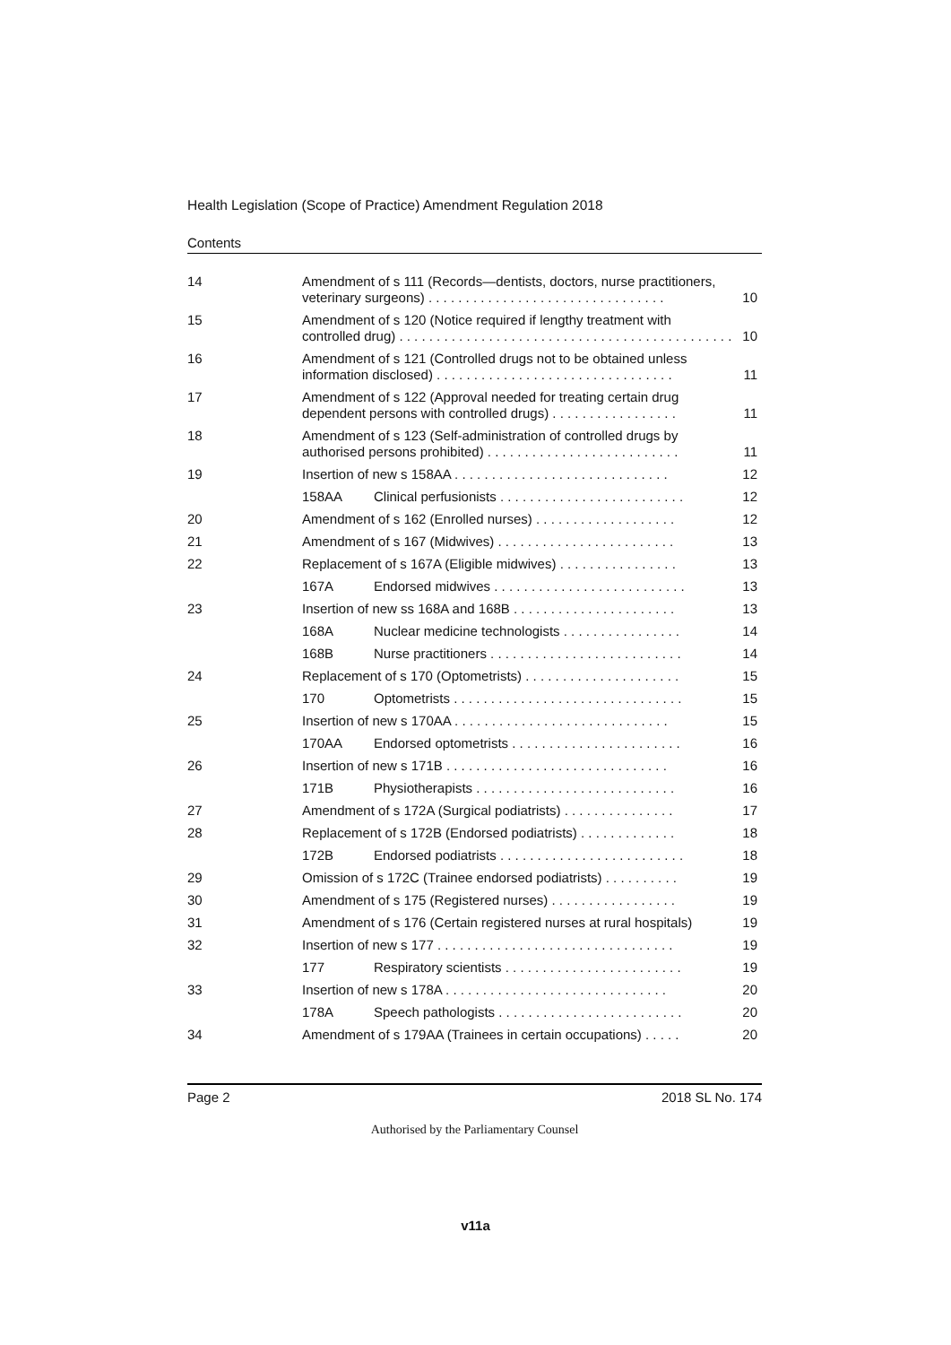Health Legislation (Scope of Practice) Amendment Regulation 2018
Contents
| 14 | Amendment of s 111 (Records—dentists, doctors, nurse practitioners, veterinary surgeons) . . . . . . . . . . . . . . . . . . . . . . . . . . . . . . . . | | 10 |
| 15 | Amendment of s 120 (Notice required if lengthy treatment with controlled drug) . . . . . . . . . . . . . . . . . . . . . . . . . . . . . . . . . . . . . . . . . . . . . | | 10 |
| 16 | Amendment of s 121 (Controlled drugs not to be obtained unless information disclosed) . . . . . . . . . . . . . . . . . . . . . . . . . . . . . . . . | | 11 |
| 17 | Amendment of s 122 (Approval needed for treating certain drug dependent persons with controlled drugs) . . . . . . . . . . . . . . . . . | | 11 |
| 18 | Amendment of s 123 (Self-administration of controlled drugs by authorised persons prohibited) . . . . . . . . . . . . . . . . . . . . . . . . . . | | 11 |
| 19 | Insertion of new s 158AA . . . . . . . . . . . . . . . . . . . . . . . . . . . . . | | 12 |
| | 158AA | Clinical perfusionists . . . . . . . . . . . . . . . . . . . . . . . . . | 12 |
| 20 | Amendment of s 162 (Enrolled nurses) . . . . . . . . . . . . . . . . . . . | | 12 |
| 21 | Amendment of s 167 (Midwives) . . . . . . . . . . . . . . . . . . . . . . . . | | 13 |
| 22 | Replacement of s 167A (Eligible midwives) . . . . . . . . . . . . . . . . | | 13 |
| | 167A | Endorsed midwives . . . . . . . . . . . . . . . . . . . . . . . . . . | 13 |
| 23 | Insertion of new ss 168A and 168B . . . . . . . . . . . . . . . . . . . . . . | | 13 |
| | 168A | Nuclear medicine technologists . . . . . . . . . . . . . . . . | 14 |
| | 168B | Nurse practitioners . . . . . . . . . . . . . . . . . . . . . . . . . . | 14 |
| 24 | Replacement of s 170 (Optometrists) . . . . . . . . . . . . . . . . . . . . . | | 15 |
| | 170 | Optometrists . . . . . . . . . . . . . . . . . . . . . . . . . . . . . . . | 15 |
| 25 | Insertion of new s 170AA . . . . . . . . . . . . . . . . . . . . . . . . . . . . . | | 15 |
| | 170AA | Endorsed optometrists . . . . . . . . . . . . . . . . . . . . . . . | 16 |
| 26 | Insertion of new s 171B . . . . . . . . . . . . . . . . . . . . . . . . . . . . . . | | 16 |
| | 171B | Physiotherapists . . . . . . . . . . . . . . . . . . . . . . . . . . . | 16 |
| 27 | Amendment of s 172A (Surgical podiatrists) . . . . . . . . . . . . . . . | | 17 |
| 28 | Replacement of s 172B (Endorsed podiatrists) . . . . . . . . . . . . . | | 18 |
| | 172B | Endorsed podiatrists . . . . . . . . . . . . . . . . . . . . . . . . . | 18 |
| 29 | Omission of s 172C (Trainee endorsed podiatrists) . . . . . . . . . . | | 19 |
| 30 | Amendment of s 175 (Registered nurses) . . . . . . . . . . . . . . . . . | | 19 |
| 31 | Amendment of s 176 (Certain registered nurses at rural hospitals) | | 19 |
| 32 | Insertion of new s 177 . . . . . . . . . . . . . . . . . . . . . . . . . . . . . . . . | | 19 |
| | 177 | Respiratory scientists . . . . . . . . . . . . . . . . . . . . . . . . | 19 |
| 33 | Insertion of new s 178A . . . . . . . . . . . . . . . . . . . . . . . . . . . . . . | | 20 |
| | 178A | Speech pathologists . . . . . . . . . . . . . . . . . . . . . . . . . | 20 |
| 34 | Amendment of s 179AA (Trainees in certain occupations) . . . . . | | 20 |
Page 2 2018 SL No. 174
Authorised by the Parliamentary Counsel
v11a